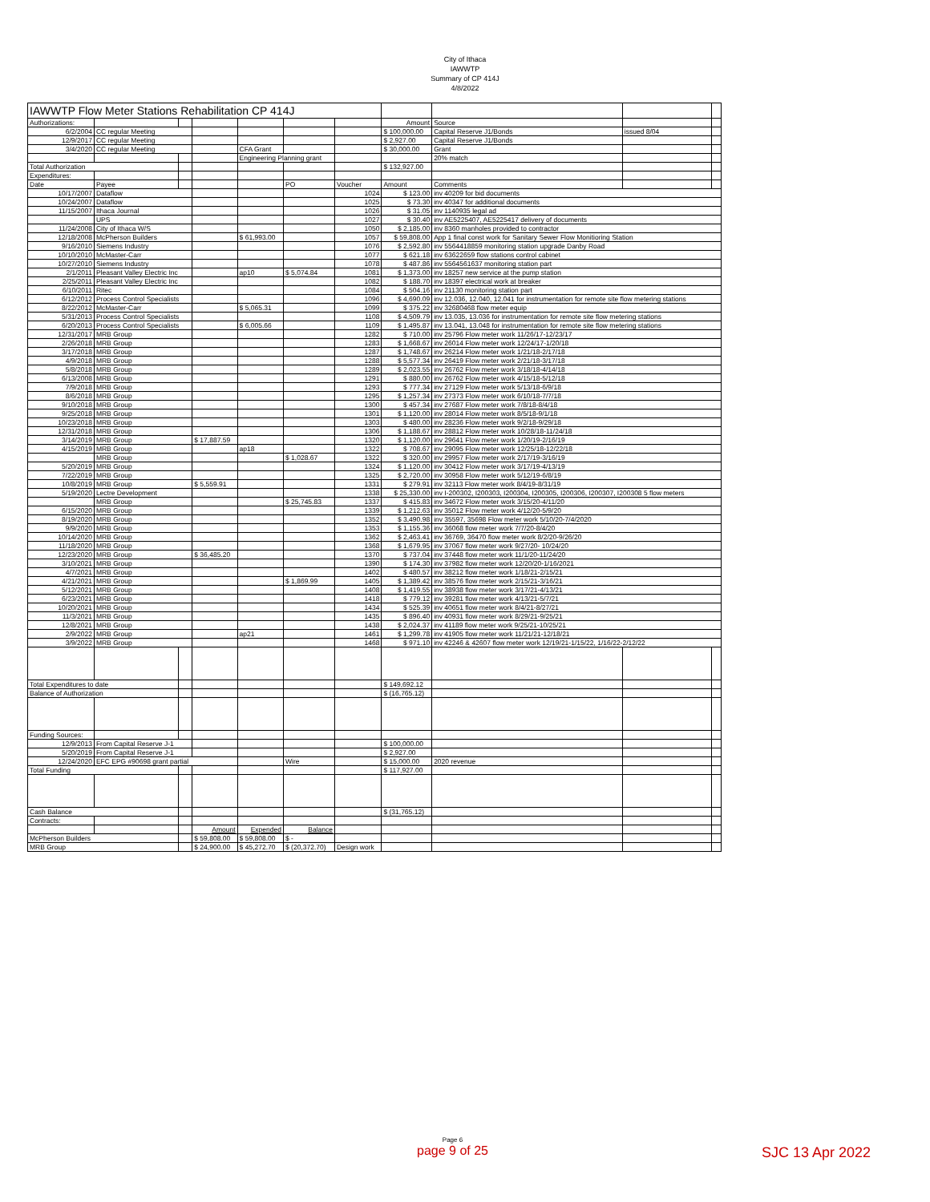City of Ithaca
IAWWTP
Summary of CP 414J
4/8/2022
| IAWWTP Flow Meter Stations Rehabilitation CP 414J | | | | | | | | | | |
| Authorizations: | | | | | | | Amount | Source | | |
| 6/2/2004 | CC regular Meeting | | | | | | $ 100,000.00 | Capital Reserve J1/Bonds | issued 8/04 | |
| 12/9/2017 | CC regular Meeting | | | | | | $ 2,927.00 | Capital Reserve J1/Bonds | | |
| 3/4/2020 | CC regular Meeting | | | CFA Grant | | | $ 30,000.00 | Grant | | |
| | | | | Engineering Planning grant | | | | 20% match | | |
| Total Authorization | | | | | | | $ 132,927.00 | | | |
| Expenditures: | | | | | | | | | | |
| Date | Payee | | | | PO | Voucher | Amount | Comments | | |
| 10/17/2007 | Dataflow | | | | | 1024 | $ 123.00 | inv 40209 for bid documents | | |
| 10/24/2007 | Dataflow | | | | | 1025 | $ 73.30 | inv 40347 for additional documents | | |
| 11/15/2007 | Ithaca Journal | | | | | 1026 | $ 31.05 | inv 1140935 legal ad | | |
| | UPS | | | | | 1027 | $ 30.40 | inv AE5225407, AE5225417 delivery of documents | | |
| 11/24/2008 | City of Ithaca W/S | | | | | 1050 | $ 2,185.00 | inv 8360 manholes provided to contractor | | |
| 12/18/2008 | McPherson Builders | | | $ 61,993.00 | | 1057 | $ 59,808.00 | App 1 final const work for Sanitary Sewer Flow Monitioring Station | | |
| 9/16/2010 | Siemens Industry | | | | | 1076 | $ 2,592.80 | inv 5564418859 monitoring station upgrade Danby Road | | |
| 10/10/2010 | McMaster-Carr | | | | | 1077 | $ 621.18 | inv 63622659 flow stations control cabinet | | |
| 10/27/2010 | Siemens Industry | | | | | 1078 | $ 487.86 | inv 5564561637 monitoring station part | | |
| 2/1/2011 | Pleasant Valley Electric Inc | | | ap10 | $ 5,074.84 | 1081 | $ 1,373.00 | inv 18257 new service at the pump station | | |
| 2/25/2011 | Pleasant Valley Electric Inc | | | | | 1082 | $ 188.70 | inv 18397 electrical work at breaker | | |
| 6/10/2011 | Ritec | | | | | 1084 | $ 504.16 | inv 21130 monitoring station part | | |
| 6/12/2012 | Process Control Specialists | | | | | 1096 | $ 4,690.09 | inv 12.036, 12.040, 12.041 for instrumentation for remote site flow metering stations | | |
| 8/22/2012 | McMaster-Carr | | | $ 5,065.31 | | 1099 | $ 375.22 | inv 32680468 flow meter equip | | |
| 5/31/2013 | Process Control Specialists | | | | | 1108 | $ 4,509.79 | inv 13.035, 13.036 for instrumentation for remote site flow metering stations | | |
| 6/20/2013 | Process Control Specialists | | | $ 6,005.66 | | 1109 | $ 1,495.87 | inv 13.041, 13.048 for instrumentation for remote site flow metering stations | | |
| 12/31/2017 | MRB Group | | | | | 1282 | $ 710.00 | inv 25796 Flow meter work 11/26/17-12/23/17 | | |
| 2/26/2018 | MRB Group | | | | | 1283 | $ 1,668.67 | inv 26014 Flow meter work 12/24/17-1/20/18 | | |
| 3/17/2018 | MRB Group | | | | | 1287 | $ 1,748.67 | inv 26214 Flow meter work 1/21/18-2/17/18 | | |
| 4/9/2018 | MRB Group | | | | | 1288 | $ 5,577.34 | inv 26419 Flow meter work 2/21/18-3/17/18 | | |
| 5/8/2018 | MRB Group | | | | | 1289 | $ 2,023.55 | inv 26762 Flow meter work 3/18/18-4/14/18 | | |
| 6/13/2008 | MRB Group | | | | | 1291 | $ 880.00 | inv 26762 Flow meter work 4/15/18-5/12/18 | | |
| 7/9/2018 | MRB Group | | | | | 1293 | $ 777.34 | inv 27129 Flow meter work 5/13/18-6/9/18 | | |
| 8/6/2018 | MRB Group | | | | | 1295 | $ 1,257.34 | inv 27373 Flow meter work 6/10/18-7/7/18 | | |
| 9/10/2018 | MRB Group | | | | | 1300 | $ 457.34 | inv 27687 Flow meter work 7/8/18-8/4/18 | | |
| 9/25/2018 | MRB Group | | | | | 1301 | $ 1,120.00 | inv 28014 Flow meter work 8/5/18-9/1/18 | | |
| 10/23/2018 | MRB Group | | | | | 1303 | $ 480.00 | inv 28236 Flow meter work 9/2/18-9/29/18 | | |
| 12/31/2018 | MRB Group | | | | | 1306 | $ 1,188.67 | inv 28812 Flow meter work 10/28/18-11/24/18 | | |
| 3/14/2019 | MRB Group | | $ 17,887.59 | | | 1320 | $ 1,120.00 | inv 29641 Flow meter work 1/20/19-2/16/19 | | |
| 4/15/2019 | MRB Group | | | ap18 | | 1322 | $ 708.67 | inv 29095 Flow meter work 12/25/18-12/22/18 | | |
| | MRB Group | | | | $ 1,028.67 | 1322 | $ 320.00 | inv 29957 Flow meter work 2/17/19-3/16/19 | | |
| 5/20/2019 | MRB Group | | | | | 1324 | $ 1,120.00 | inv 30412 Flow meter work 3/17/19-4/13/19 | | |
| 7/22/2019 | MRB Group | | | | | 1325 | $ 2,720.00 | inv 30958 Flow meter work 5/12/19-6/8/19 | | |
| 10/8/2019 | MRB Group | | $ 5,559.91 | | | 1331 | $ 279.91 | inv 32113 Flow meter work 8/4/19-8/31/19 | | |
| 5/19/2020 | Lectre Development | | | | | 1338 | $ 25,330.00 | inv I-200302, I200303, I200304, I200305, I200306, I200307, I200308 5 flow meters | | |
| | MRB Group | | | | $ 25,745.83 | 1337 | $ 415.83 | inv 34672 Flow meter work 3/15/20-4/11/20 | | |
| 6/15/2020 | MRB Group | | | | | 1339 | $ 1,212.63 | inv 35012 Flow meter work 4/12/20-5/9/20 | | |
| 8/19/2020 | MRB Group | | | | | 1352 | $ 3,490.98 | inv 35597, 35698 Flow meter work 5/10/20-7/4/2020 | | |
| 9/9/2020 | MRB Group | | | | | 1353 | $ 1,155.36 | inv 36068 flow meter work 7/7/20-8/4/20 | | |
| 10/14/2020 | MRB Group | | | | | 1362 | $ 2,463.41 | inv 36769, 36470 flow meter work 8/2/20-9/26/20 | | |
| 11/18/2020 | MRB Group | | | | | 1368 | $ 1,679.95 | inv 37067 flow meter work 9/27/20- 10/24/20 | | |
| 12/23/2020 | MRB Group | | $ 36,485.20 | | | 1370 | $ 737.04 | inv 37448 flow meter work 11/1/20-11/24/20 | | |
| 3/10/2021 | MRB Group | | | | | 1390 | $ 174.30 | inv 37982 flow meter work 12/20/20-1/16/2021 | | |
| 4/7/2021 | MRB Group | | | | | 1402 | $ 480.57 | inv 38212 flow meter work 1/18/21-2/15/21 | | |
| 4/21/2021 | MRB Group | | | | $ 1,869.99 | 1405 | $ 1,389.42 | inv 38576 flow meter work 2/15/21-3/16/21 | | |
| 5/12/2021 | MRB Group | | | | | 1408 | $ 1,419.55 | inv 38938 flow meter work 3/17/21-4/13/21 | | |
| 6/23/2021 | MRB Group | | | | | 1418 | $ 779.12 | inv 39281 flow meter work 4/13/21-5/7/21 | | |
| 10/20/2021 | MRB Group | | | | | 1434 | $ 525.39 | inv 40651 flow meter work 8/4/21-8/27/21 | | |
| 11/3/2021 | MRB Group | | | | | 1435 | $ 896.40 | inv 40931 flow meter work 8/29/21-9/25/21 | | |
| 12/8/2021 | MRB Group | | | | | 1438 | $ 2,024.37 | inv 41189 flow meter work 9/25/21-10/25/21 | | |
| 2/9/2022 | MRB Group | | | ap21 | | 1461 | $ 1,299.78 | inv 41905 flow meter work 11/21/21-12/18/21 | | |
| 3/9/2022 | MRB Group | | | | | 1468 | $ 971.10 | inv 42246 & 42607 flow meter work 12/19/21-1/15/22, 1/16/22-2/12/22 | | |
| Total Expenditures to date | | | | | | | $ 149,692.12 | | | |
| Balance of Authorization | | | | | | | $ (16,765.12) | | | |
| Funding Sources: | | | | | | | | | | |
| 12/9/2013 | From Capital Reserve J-1 | | | | | | $ 100,000.00 | | | |
| 5/20/2019 | From Capital Reserve J-1 | | | | | | $ 2,927.00 | | | |
| 12/24/2020 | EFC EPG #90698 grant partial | | | | Wire | | $ 15,000.00 | 2020 revenue | | |
| Total Funding | | | | | | | $ 117,927.00 | | | |
| Cash Balance | | | | | | | $ (31,765.12) | | | |
| Contracts: | | | | | | | | | | |
| | | | Amount | Expended | Balance | | | | | |
| McPherson Builders | | | $ 59,808.00 | $ 59,808.00 | $ - | | | | | |
| MRB Group | | | $ 24,900.00 | $ 45,272.70 | $ (20,372.70) | Design work | | | | |
Page 6
page 9 of 25
SJC 13 Apr 2022